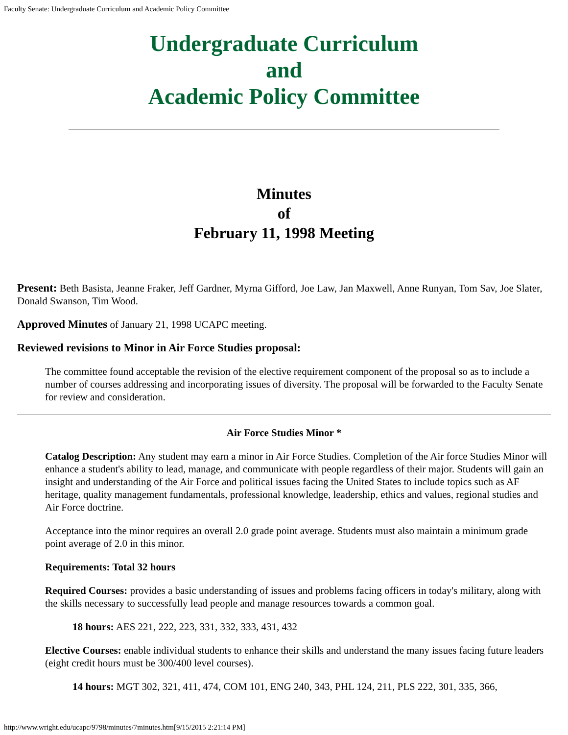Faculty Senate: Undergraduate Curriculum and Academic Policy Committee
Undergraduate Curriculum
and
Academic Policy Committee
Minutes
of
February 11, 1998 Meeting
Present: Beth Basista, Jeanne Fraker, Jeff Gardner, Myrna Gifford, Joe Law, Jan Maxwell, Anne Runyan, Tom Sav, Joe Slater, Donald Swanson, Tim Wood.
Approved Minutes of January 21, 1998 UCAPC meeting.
Reviewed revisions to Minor in Air Force Studies proposal:
The committee found acceptable the revision of the elective requirement component of the proposal so as to include a number of courses addressing and incorporating issues of diversity. The proposal will be forwarded to the Faculty Senate for review and consideration.
Air Force Studies Minor *
Catalog Description: Any student may earn a minor in Air Force Studies. Completion of the Air force Studies Minor will enhance a student's ability to lead, manage, and communicate with people regardless of their major. Students will gain an insight and understanding of the Air Force and political issues facing the United States to include topics such as AF heritage, quality management fundamentals, professional knowledge, leadership, ethics and values, regional studies and Air Force doctrine.
Acceptance into the minor requires an overall 2.0 grade point average. Students must also maintain a minimum grade point average of 2.0 in this minor.
Requirements: Total 32 hours
Required Courses: provides a basic understanding of issues and problems facing officers in today's military, along with the skills necessary to successfully lead people and manage resources towards a common goal.
18 hours: AES 221, 222, 223, 331, 332, 333, 431, 432
Elective Courses: enable individual students to enhance their skills and understand the many issues facing future leaders (eight credit hours must be 300/400 level courses).
14 hours: MGT 302, 321, 411, 474, COM 101, ENG 240, 343, PHL 124, 211, PLS 222, 301, 335, 366,
http://www.wright.edu/ucapc/9798/minutes/7minutes.htm[9/15/2015 2:21:14 PM]